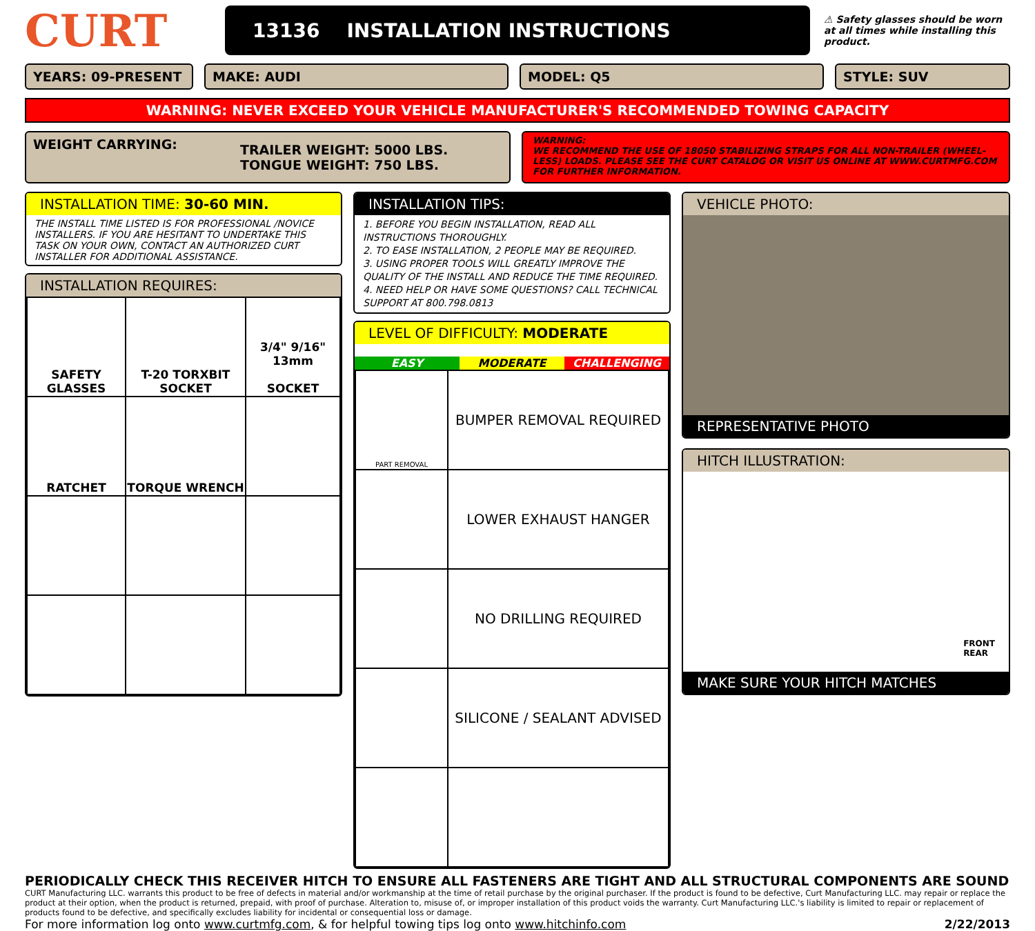CURT
13136 INSTALLATION INSTRUCTIONS
⚠ Safety glasses should be worn at all times while installing this product.
YEARS: 09-PRESENT MAKE: AUDI MODEL: Q5 STYLE: SUV
WARNING: NEVER EXCEED YOUR VEHICLE MANUFACTURER'S RECOMMENDED TOWING CAPACITY
WEIGHT CARRYING:
TRAILER WEIGHT: 5000 LBS.
TONGUE WEIGHT: 750 LBS.
WARNING:
WE RECOMMEND THE USE OF 18050 STABILIZING STRAPS FOR ALL NON-TRAILER (WHEEL-LESS) LOADS. PLEASE SEE THE CURT CATALOG OR VISIT US ONLINE AT WWW.CURTMFG.COM FOR FURTHER INFORMATION.
INSTALLATION TIME: 30-60 MIN.
THE INSTALL TIME LISTED IS FOR PROFESSIONAL /NOVICE INSTALLERS. IF YOU ARE HESITANT TO UNDERTAKE THIS TASK ON YOUR OWN, CONTACT AN AUTHORIZED CURT INSTALLER FOR ADDITIONAL ASSISTANCE.
INSTALLATION REQUIRES:
| SAFETY GLASSES | T-20 TORXBIT SOCKET | 3/4" 9/16" 13mm SOCKET |
| RATCHET | TORQUE WRENCH | |
INSTALLATION TIPS:
1. BEFORE YOU BEGIN INSTALLATION, READ ALL INSTRUCTIONS THOROUGHLY.
2. TO EASE INSTALLATION, 2 PEOPLE MAY BE REQUIRED.
3. USING PROPER TOOLS WILL GREATLY IMPROVE THE QUALITY OF THE INSTALL AND REDUCE THE TIME REQUIRED.
4. NEED HELP OR HAVE SOME QUESTIONS? CALL TECHNICAL SUPPORT AT 800.798.0813
LEVEL OF DIFFICULTY: MODERATE
EASY MODERATE CHALLENGING
| PART REMOVAL | BUMPER REMOVAL REQUIRED |
| | LOWER EXHAUST HANGER |
| | NO DRILLING REQUIRED |
| | SILICONE / SEALANT ADVISED |
VEHICLE PHOTO:
REPRESENTATIVE PHOTO
HITCH ILLUSTRATION:
FRONT
REAR
MAKE SURE YOUR HITCH MATCHES
PERIODICALLY CHECK THIS RECEIVER HITCH TO ENSURE ALL FASTENERS ARE TIGHT AND ALL STRUCTURAL COMPONENTS ARE SOUND
CURT Manufacturing LLC. warrants this product to be free of defects in material and/or workmanship at the time of retail purchase by the original purchaser. If the product is found to be defective, Curt Manufacturing LLC. may repair or replace the product at their option, when the product is returned, prepaid, with proof of purchase. Alteration to, misuse of, or improper installation of this product voids the warranty. Curt Manufacturing LLC.'s liability is limited to repair or replacement of products found to be defective, and specifically excludes liability for incidental or consequential loss or damage.
For more information log onto www.curtmfg.com, & for helpful towing tips log onto www.hitchinfo.com 2/22/2013